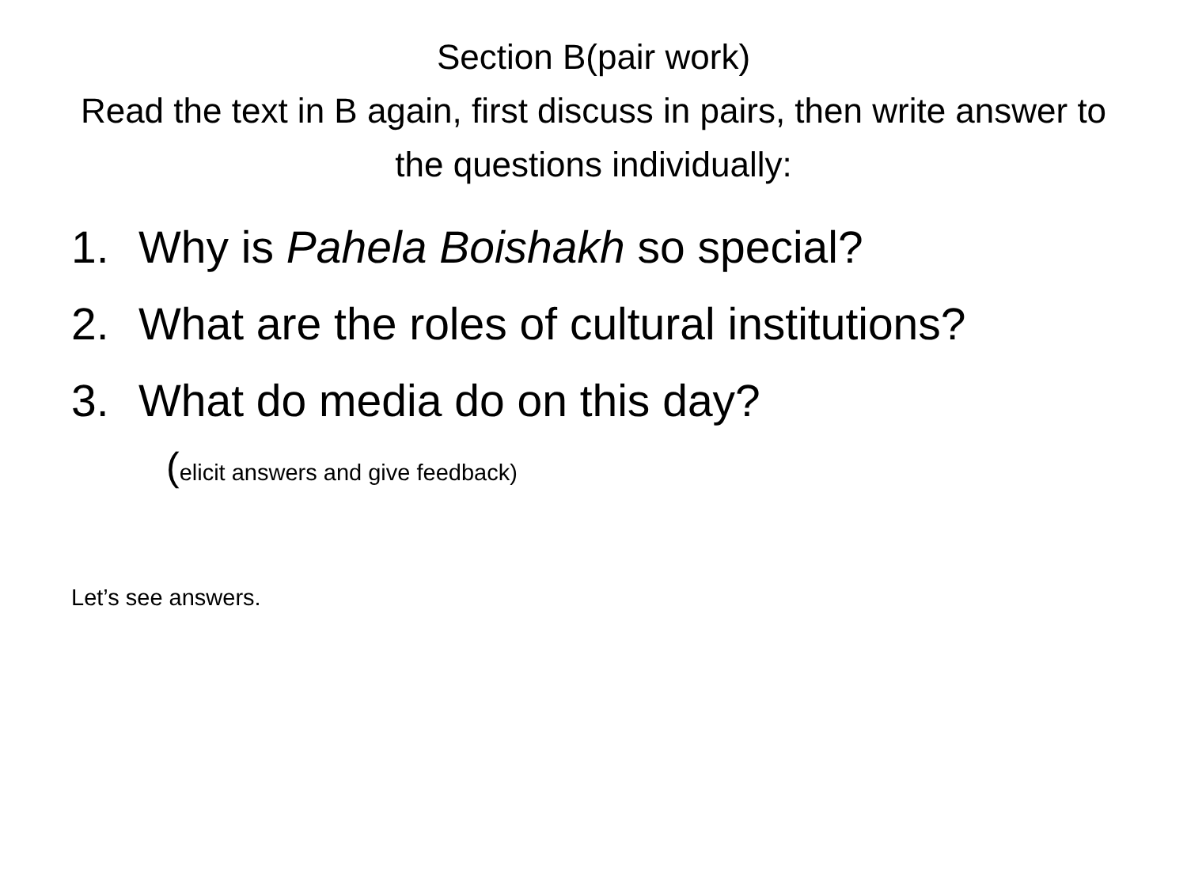Section B(pair work)
Read the text in B again, first discuss in pairs, then write answer to the questions individually:
1. Why is Pahela Boishakh so special?
2. What are the roles of cultural institutions?
3. What do media do on this day?
(elicit answers and give feedback)
Let’s see answers.